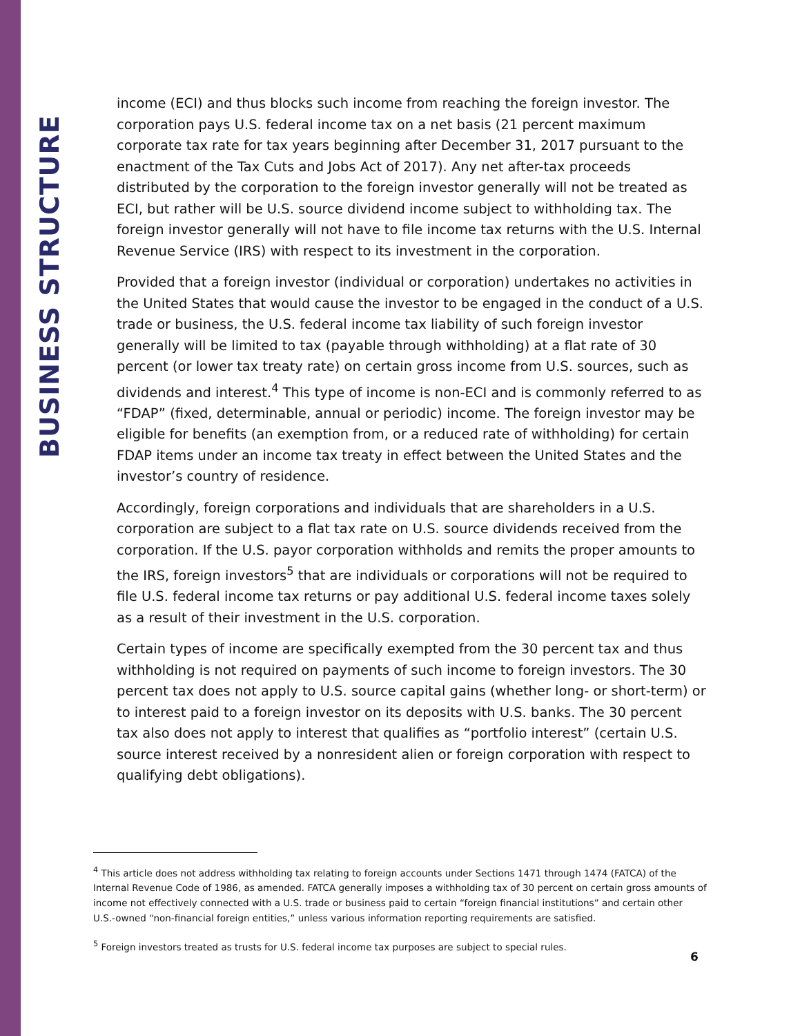BUSINESS STRUCTURE
income (ECI) and thus blocks such income from reaching the foreign investor. The corporation pays U.S. federal income tax on a net basis (21 percent maximum corporate tax rate for tax years beginning after December 31, 2017 pursuant to the enactment of the Tax Cuts and Jobs Act of 2017). Any net after-tax proceeds distributed by the corporation to the foreign investor generally will not be treated as ECI, but rather will be U.S. source dividend income subject to withholding tax. The foreign investor generally will not have to file income tax returns with the U.S. Internal Revenue Service (IRS) with respect to its investment in the corporation.
Provided that a foreign investor (individual or corporation) undertakes no activities in the United States that would cause the investor to be engaged in the conduct of a U.S. trade or business, the U.S. federal income tax liability of such foreign investor generally will be limited to tax (payable through withholding) at a flat rate of 30 percent (or lower tax treaty rate) on certain gross income from U.S. sources, such as dividends and interest.<sup>4</sup> This type of income is non-ECI and is commonly referred to as “FDAP” (fixed, determinable, annual or periodic) income. The foreign investor may be eligible for benefits (an exemption from, or a reduced rate of withholding) for certain FDAP items under an income tax treaty in effect between the United States and the investor’s country of residence.
Accordingly, foreign corporations and individuals that are shareholders in a U.S. corporation are subject to a flat tax rate on U.S. source dividends received from the corporation. If the U.S. payor corporation withholds and remits the proper amounts to the IRS, foreign investors<sup>5</sup> that are individuals or corporations will not be required to file U.S. federal income tax returns or pay additional U.S. federal income taxes solely as a result of their investment in the U.S. corporation.
Certain types of income are specifically exempted from the 30 percent tax and thus withholding is not required on payments of such income to foreign investors. The 30 percent tax does not apply to U.S. source capital gains (whether long- or short-term) or to interest paid to a foreign investor on its deposits with U.S. banks. The 30 percent tax also does not apply to interest that qualifies as “portfolio interest” (certain U.S. source interest received by a nonresident alien or foreign corporation with respect to qualifying debt obligations).
<sup>4</sup> This article does not address withholding tax relating to foreign accounts under Sections 1471 through 1474 (FATCA) of the Internal Revenue Code of 1986, as amended. FATCA generally imposes a withholding tax of 30 percent on certain gross amounts of income not effectively connected with a U.S. trade or business paid to certain “foreign financial institutions” and certain other U.S.-owned “non-financial foreign entities,” unless various information reporting requirements are satisfied.
<sup>5</sup> Foreign investors treated as trusts for U.S. federal income tax purposes are subject to special rules.
6